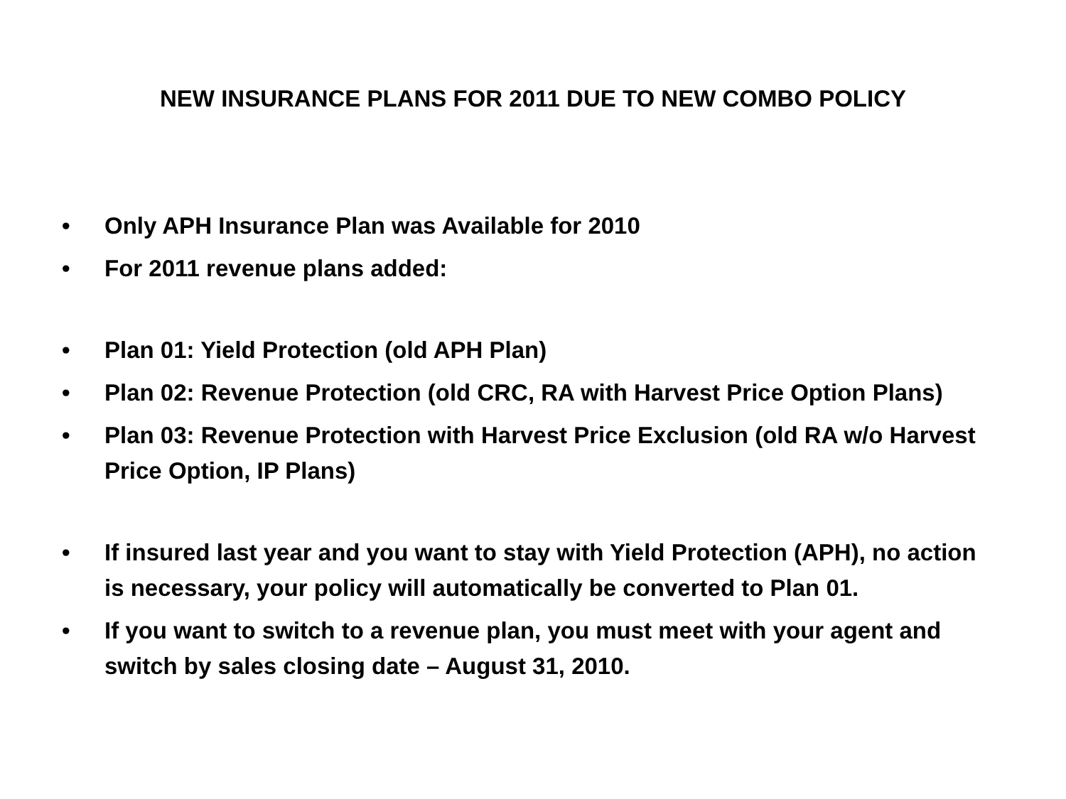NEW INSURANCE PLANS FOR 2011 DUE TO NEW COMBO POLICY
• Only APH Insurance Plan was Available for 2010
• For 2011 revenue plans added:
• Plan 01: Yield Protection (old APH Plan)
• Plan 02: Revenue Protection (old CRC, RA with Harvest Price Option Plans)
• Plan 03: Revenue Protection with Harvest Price Exclusion (old RA w/o Harvest Price Option, IP Plans)
• If insured last year and you want to stay with Yield Protection (APH), no action is necessary, your policy will automatically be converted to Plan 01.
• If you want to switch to a revenue plan, you must meet with your agent and switch by sales closing date – August 31, 2010.